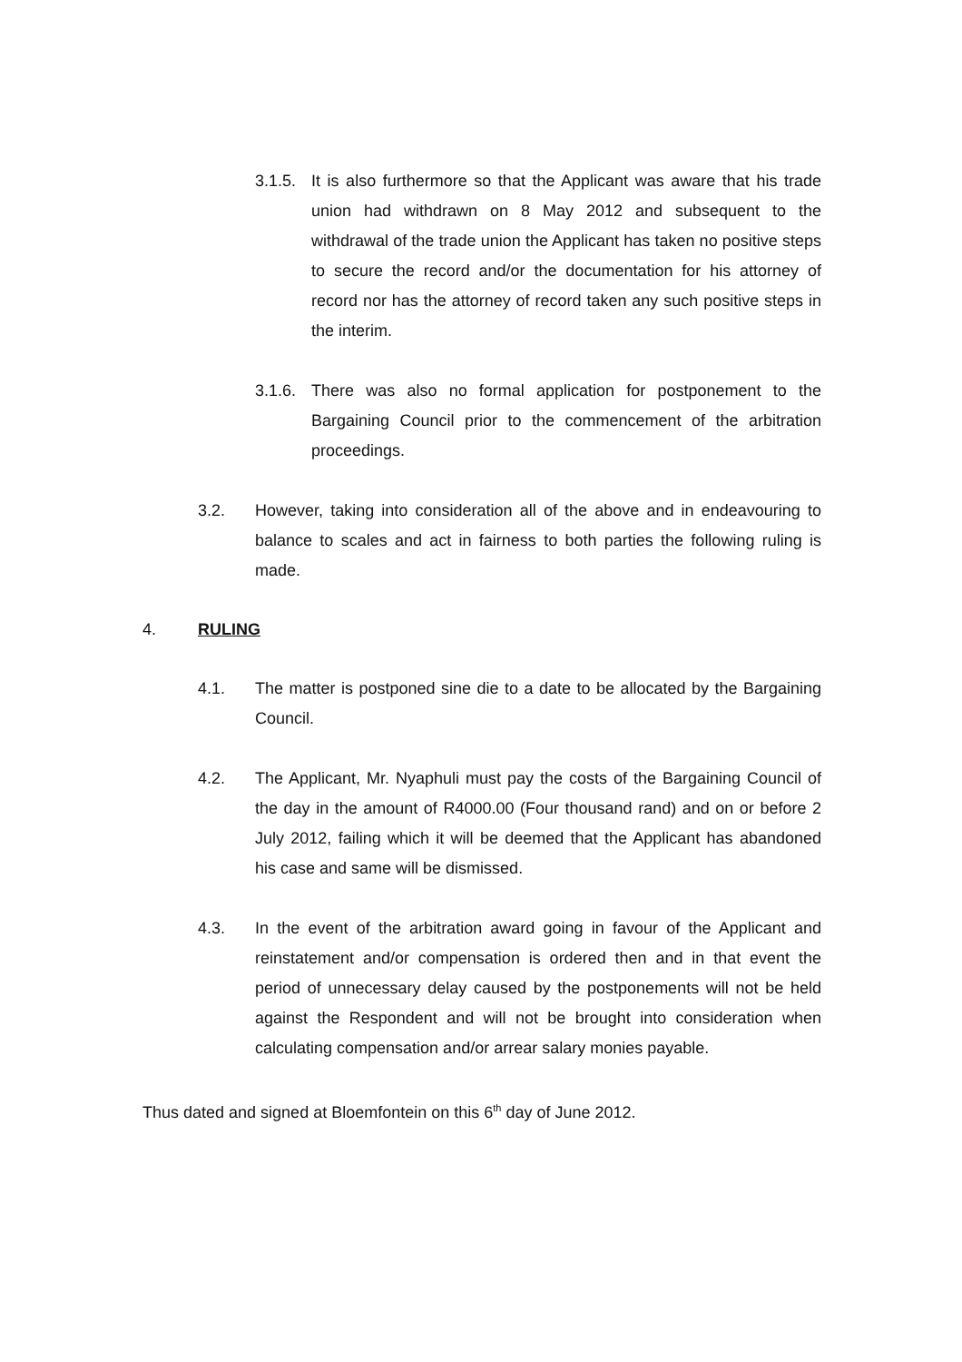3.1.5.
It is also furthermore so that the Applicant was aware that his trade union had withdrawn on 8 May 2012 and subsequent to the withdrawal of the trade union the Applicant has taken no positive steps to secure the record and/or the documentation for his attorney of record nor has the attorney of record taken any such positive steps in the interim.
3.1.6.
There was also no formal application for postponement to the Bargaining Council prior to the commencement of the arbitration proceedings.
3.2. However, taking into consideration all of the above and in endeavouring to balance to scales and act in fairness to both parties the following ruling is made.
4. RULING
4.1. The matter is postponed sine die to a date to be allocated by the Bargaining Council.
4.2. The Applicant, Mr. Nyaphuli must pay the costs of the Bargaining Council of the day in the amount of R4000.00 (Four thousand rand) and on or before 2 July 2012, failing which it will be deemed that the Applicant has abandoned his case and same will be dismissed.
4.3. In the event of the arbitration award going in favour of the Applicant and reinstatement and/or compensation is ordered then and in that event the period of unnecessary delay caused by the postponements will not be held against the Respondent and will not be brought into consideration when calculating compensation and/or arrear salary monies payable.
Thus dated and signed at Bloemfontein on this 6<sup>th</sup> day of June 2012.